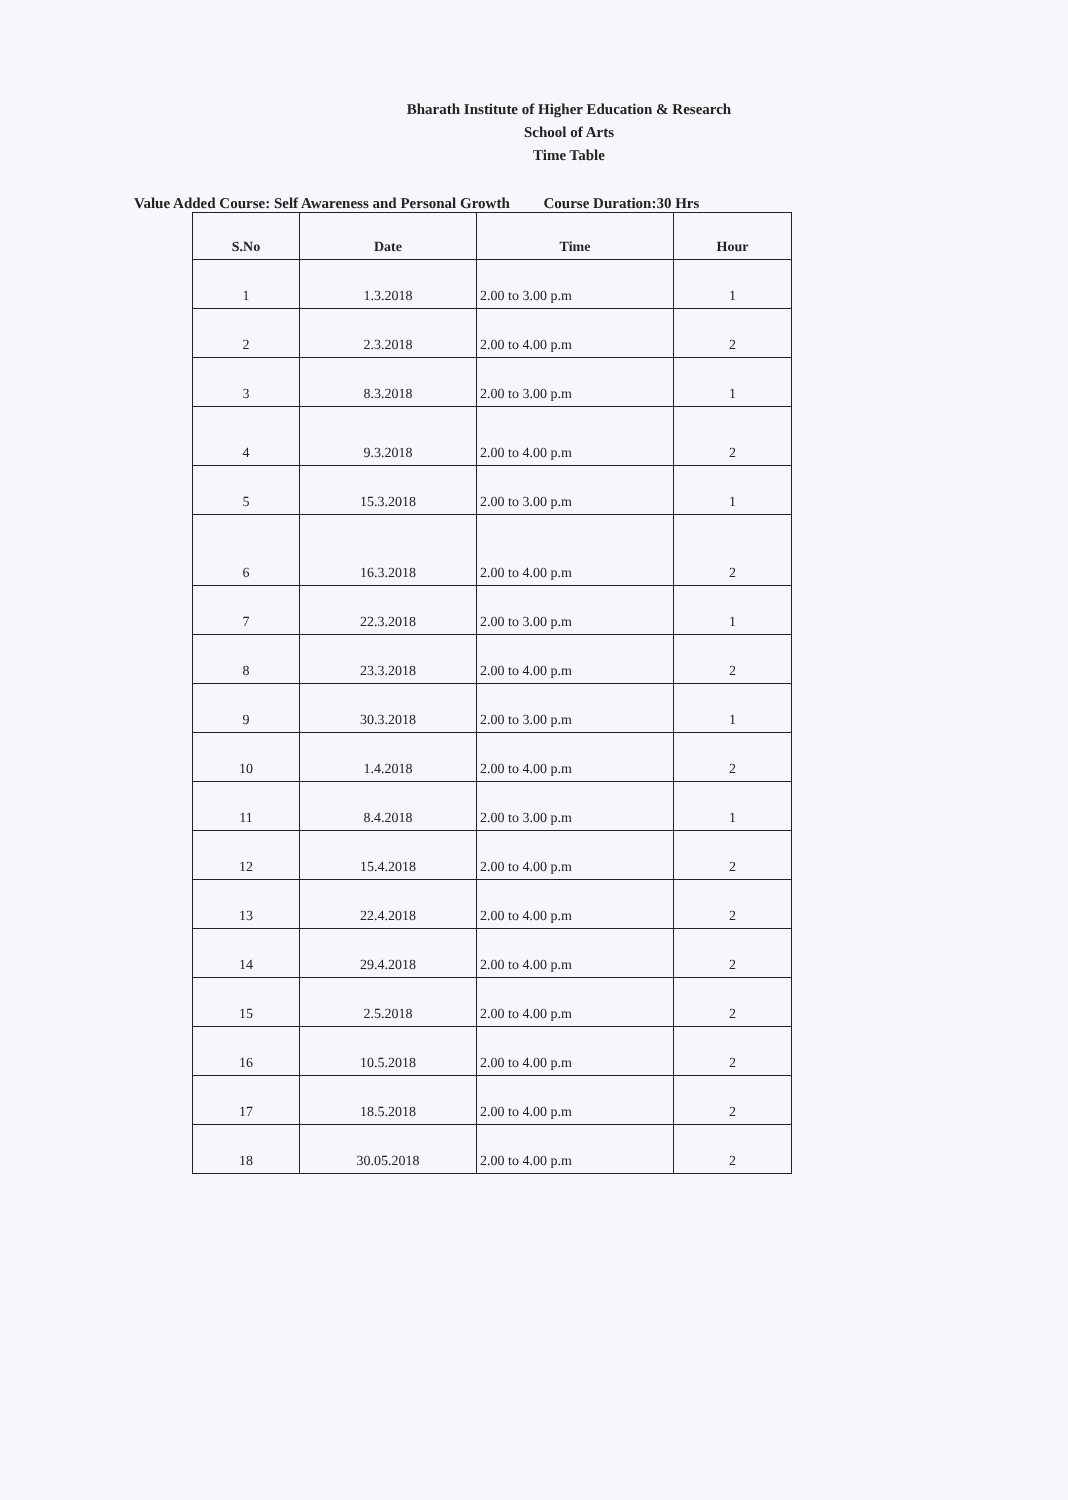Bharath Institute of Higher Education & Research
School of Arts
Time Table
Value Added Course: Self Awareness and Personal Growth Course Duration:30 Hrs
| S.No | Date | Time | Hour |
| --- | --- | --- | --- |
| 1 | 1.3.2018 | 2.00 to 3.00 p.m | 1 |
| 2 | 2.3.2018 | 2.00 to 4.00 p.m | 2 |
| 3 | 8.3.2018 | 2.00 to 3.00 p.m | 1 |
| 4 | 9.3.2018 | 2.00 to 4.00 p.m | 2 |
| 5 | 15.3.2018 | 2.00 to 3.00 p.m | 1 |
| 6 | 16.3.2018 | 2.00 to 4.00 p.m | 2 |
| 7 | 22.3.2018 | 2.00 to 3.00 p.m | 1 |
| 8 | 23.3.2018 | 2.00 to 4.00 p.m | 2 |
| 9 | 30.3.2018 | 2.00 to 3.00 p.m | 1 |
| 10 | 1.4.2018 | 2.00 to 4.00 p.m | 2 |
| 11 | 8.4.2018 | 2.00 to 3.00 p.m | 1 |
| 12 | 15.4.2018 | 2.00 to 4.00 p.m | 2 |
| 13 | 22.4.2018 | 2.00 to 4.00 p.m | 2 |
| 14 | 29.4.2018 | 2.00 to 4.00 p.m | 2 |
| 15 | 2.5.2018 | 2.00 to 4.00 p.m | 2 |
| 16 | 10.5.2018 | 2.00 to 4.00 p.m | 2 |
| 17 | 18.5.2018 | 2.00 to 4.00 p.m | 2 |
| 18 | 30.05.2018 | 2.00 to 4.00 p.m | 2 |